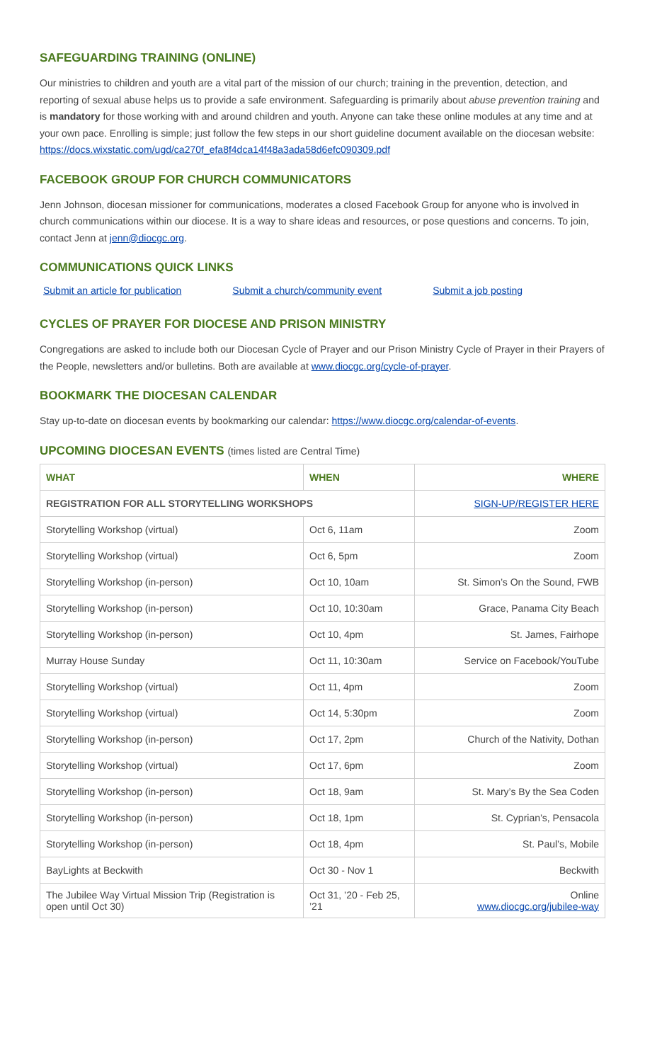SAFEGUARDING TRAINING (ONLINE)
Our ministries to children and youth are a vital part of the mission of our church; training in the prevention, detection, and reporting of sexual abuse helps us to provide a safe environment. Safeguarding is primarily about abuse prevention training and is mandatory for those working with and around children and youth. Anyone can take these online modules at any time and at your own pace. Enrolling is simple; just follow the few steps in our short guideline document available on the diocesan website: https://docs.wixstatic.com/ugd/ca270f_efa8f4dca14f48a3ada58d6efc090309.pdf
FACEBOOK GROUP FOR CHURCH COMMUNICATORS
Jenn Johnson, diocesan missioner for communications, moderates a closed Facebook Group for anyone who is involved in church communications within our diocese. It is a way to share ideas and resources, or pose questions and concerns. To join, contact Jenn at jenn@diocgc.org.
COMMUNICATIONS QUICK LINKS
Submit an article for publication Submit a church/community event Submit a job posting
CYCLES OF PRAYER FOR DIOCESE AND PRISON MINISTRY
Congregations are asked to include both our Diocesan Cycle of Prayer and our Prison Ministry Cycle of Prayer in their Prayers of the People, newsletters and/or bulletins. Both are available at www.diocgc.org/cycle-of-prayer.
BOOKMARK THE DIOCESAN CALENDAR
Stay up-to-date on diocesan events by bookmarking our calendar: https://www.diocgc.org/calendar-of-events.
UPCOMING DIOCESAN EVENTS (times listed are Central Time)
| WHAT | WHEN | WHERE |
| --- | --- | --- |
| REGISTRATION FOR ALL STORYTELLING WORKSHOPS | | SIGN-UP/REGISTER HERE |
| Storytelling Workshop (virtual) | Oct 6, 11am | Zoom |
| Storytelling Workshop (virtual) | Oct 6, 5pm | Zoom |
| Storytelling Workshop (in-person) | Oct 10, 10am | St. Simon’s On the Sound, FWB |
| Storytelling Workshop (in-person) | Oct 10, 10:30am | Grace, Panama City Beach |
| Storytelling Workshop (in-person) | Oct 10, 4pm | St. James, Fairhope |
| Murray House Sunday | Oct 11, 10:30am | Service on Facebook/YouTube |
| Storytelling Workshop (virtual) | Oct 11, 4pm | Zoom |
| Storytelling Workshop (virtual) | Oct 14, 5:30pm | Zoom |
| Storytelling Workshop (in-person) | Oct 17, 2pm | Church of the Nativity, Dothan |
| Storytelling Workshop (virtual) | Oct 17, 6pm | Zoom |
| Storytelling Workshop (in-person) | Oct 18, 9am | St. Mary’s By the Sea Coden |
| Storytelling Workshop (in-person) | Oct 18, 1pm | St. Cyprian’s, Pensacola |
| Storytelling Workshop (in-person) | Oct 18, 4pm | St. Paul’s, Mobile |
| BayLights at Beckwith | Oct 30 - Nov 1 | Beckwith |
| The Jubilee Way Virtual Mission Trip (Registration is open until Oct 30) | Oct 31, ’20 - Feb 25, ’21 | Online www.diocgc.org/jubilee-way |